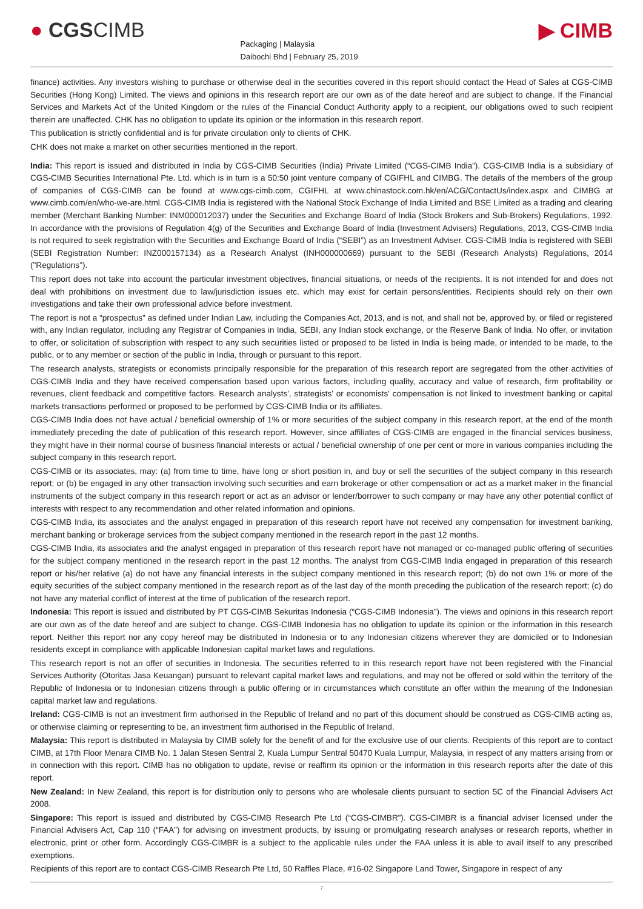● CGSCIMB
Packaging | Malaysia
Daibochi Bhd | February 25, 2019
▶ CIMB
finance) activities. Any investors wishing to purchase or otherwise deal in the securities covered in this report should contact the Head of Sales at CGS-CIMB Securities (Hong Kong) Limited. The views and opinions in this research report are our own as of the date hereof and are subject to change. If the Financial Services and Markets Act of the United Kingdom or the rules of the Financial Conduct Authority apply to a recipient, our obligations owed to such recipient therein are unaffected. CHK has no obligation to update its opinion or the information in this research report.
This publication is strictly confidential and is for private circulation only to clients of CHK.
CHK does not make a market on other securities mentioned in the report.
India: This report is issued and distributed in India by CGS-CIMB Securities (India) Private Limited (“CGS-CIMB India”). CGS-CIMB India is a subsidiary of CGS-CIMB Securities International Pte. Ltd. which is in turn is a 50:50 joint venture company of CGIFHL and CIMBG. The details of the members of the group of companies of CGS-CIMB can be found at www.cgs-cimb.com, CGIFHL at www.chinastock.com.hk/en/ACG/ContactUs/index.aspx and CIMBG at www.cimb.com/en/who-we-are.html. CGS-CIMB India is registered with the National Stock Exchange of India Limited and BSE Limited as a trading and clearing member (Merchant Banking Number: INM000012037) under the Securities and Exchange Board of India (Stock Brokers and Sub-Brokers) Regulations, 1992. In accordance with the provisions of Regulation 4(g) of the Securities and Exchange Board of India (Investment Advisers) Regulations, 2013, CGS-CIMB India is not required to seek registration with the Securities and Exchange Board of India (“SEBI”) as an Investment Adviser. CGS-CIMB India is registered with SEBI (SEBI Registration Number: INZ000157134) as a Research Analyst (INH000000669) pursuant to the SEBI (Research Analysts) Regulations, 2014 ("Regulations").
This report does not take into account the particular investment objectives, financial situations, or needs of the recipients. It is not intended for and does not deal with prohibitions on investment due to law/jurisdiction issues etc. which may exist for certain persons/entities. Recipients should rely on their own investigations and take their own professional advice before investment.
The report is not a “prospectus” as defined under Indian Law, including the Companies Act, 2013, and is not, and shall not be, approved by, or filed or registered with, any Indian regulator, including any Registrar of Companies in India, SEBI, any Indian stock exchange, or the Reserve Bank of India. No offer, or invitation to offer, or solicitation of subscription with respect to any such securities listed or proposed to be listed in India is being made, or intended to be made, to the public, or to any member or section of the public in India, through or pursuant to this report.
The research analysts, strategists or economists principally responsible for the preparation of this research report are segregated from the other activities of CGS-CIMB India and they have received compensation based upon various factors, including quality, accuracy and value of research, firm profitability or revenues, client feedback and competitive factors. Research analysts', strategists' or economists' compensation is not linked to investment banking or capital markets transactions performed or proposed to be performed by CGS-CIMB India or its affiliates.
CGS-CIMB India does not have actual / beneficial ownership of 1% or more securities of the subject company in this research report, at the end of the month immediately preceding the date of publication of this research report. However, since affiliates of CGS-CIMB are engaged in the financial services business, they might have in their normal course of business financial interests or actual / beneficial ownership of one per cent or more in various companies including the subject company in this research report.
CGS-CIMB or its associates, may: (a) from time to time, have long or short position in, and buy or sell the securities of the subject company in this research report; or (b) be engaged in any other transaction involving such securities and earn brokerage or other compensation or act as a market maker in the financial instruments of the subject company in this research report or act as an advisor or lender/borrower to such company or may have any other potential conflict of interests with respect to any recommendation and other related information and opinions.
CGS-CIMB India, its associates and the analyst engaged in preparation of this research report have not received any compensation for investment banking, merchant banking or brokerage services from the subject company mentioned in the research report in the past 12 months.
CGS-CIMB India, its associates and the analyst engaged in preparation of this research report have not managed or co-managed public offering of securities for the subject company mentioned in the research report in the past 12 months. The analyst from CGS-CIMB India engaged in preparation of this research report or his/her relative (a) do not have any financial interests in the subject company mentioned in this research report; (b) do not own 1% or more of the equity securities of the subject company mentioned in the research report as of the last day of the month preceding the publication of the research report; (c) do not have any material conflict of interest at the time of publication of the research report.
Indonesia: This report is issued and distributed by PT CGS-CIMB Sekuritas Indonesia (“CGS-CIMB Indonesia”). The views and opinions in this research report are our own as of the date hereof and are subject to change. CGS-CIMB Indonesia has no obligation to update its opinion or the information in this research report. Neither this report nor any copy hereof may be distributed in Indonesia or to any Indonesian citizens wherever they are domiciled or to Indonesian residents except in compliance with applicable Indonesian capital market laws and regulations.
This research report is not an offer of securities in Indonesia. The securities referred to in this research report have not been registered with the Financial Services Authority (Otoritas Jasa Keuangan) pursuant to relevant capital market laws and regulations, and may not be offered or sold within the territory of the Republic of Indonesia or to Indonesian citizens through a public offering or in circumstances which constitute an offer within the meaning of the Indonesian capital market law and regulations.
Ireland: CGS-CIMB is not an investment firm authorised in the Republic of Ireland and no part of this document should be construed as CGS-CIMB acting as, or otherwise claiming or representing to be, an investment firm authorised in the Republic of Ireland.
Malaysia: This report is distributed in Malaysia by CIMB solely for the benefit of and for the exclusive use of our clients. Recipients of this report are to contact CIMB, at 17th Floor Menara CIMB No. 1 Jalan Stesen Sentral 2, Kuala Lumpur Sentral 50470 Kuala Lumpur, Malaysia, in respect of any matters arising from or in connection with this report. CIMB has no obligation to update, revise or reaffirm its opinion or the information in this research reports after the date of this report.
New Zealand: In New Zealand, this report is for distribution only to persons who are wholesale clients pursuant to section 5C of the Financial Advisers Act 2008.
Singapore: This report is issued and distributed by CGS-CIMB Research Pte Ltd (“CGS-CIMBR”). CGS-CIMBR is a financial adviser licensed under the Financial Advisers Act, Cap 110 (“FAA”) for advising on investment products, by issuing or promulgating research analyses or research reports, whether in electronic, print or other form. Accordingly CGS-CIMBR is a subject to the applicable rules under the FAA unless it is able to avail itself to any prescribed exemptions.
Recipients of this report are to contact CGS-CIMB Research Pte Ltd, 50 Raffles Place, #16-02 Singapore Land Tower, Singapore in respect of any
7